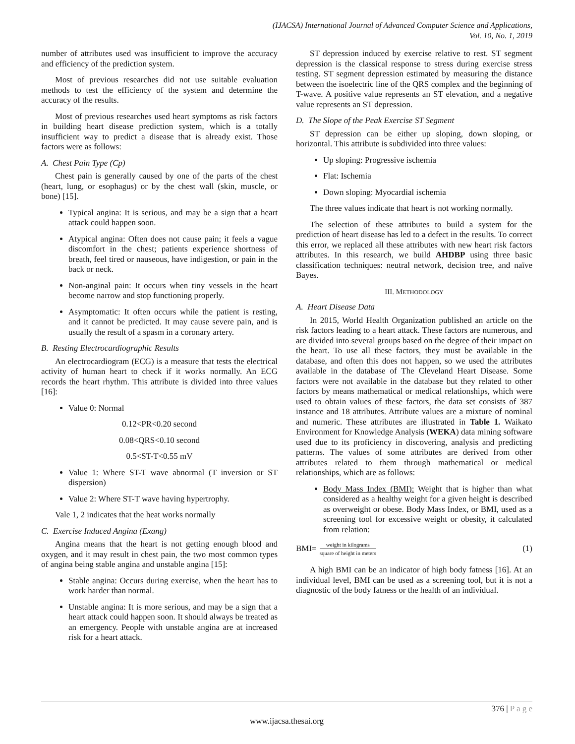(IJACSA) International Journal of Advanced Computer Science and Applications,
Vol. 10, No. 1, 2019
number of attributes used was insufficient to improve the accuracy and efficiency of the prediction system.
Most of previous researches did not use suitable evaluation methods to test the efficiency of the system and determine the accuracy of the results.
Most of previous researches used heart symptoms as risk factors in building heart disease prediction system, which is a totally insufficient way to predict a disease that is already exist. Those factors were as follows:
A. Chest Pain Type (Cp)
Chest pain is generally caused by one of the parts of the chest (heart, lung, or esophagus) or by the chest wall (skin, muscle, or bone) [15].
Typical angina: It is serious, and may be a sign that a heart attack could happen soon.
Atypical angina: Often does not cause pain; it feels a vague discomfort in the chest; patients experience shortness of breath, feel tired or nauseous, have indigestion, or pain in the back or neck.
Non-anginal pain: It occurs when tiny vessels in the heart become narrow and stop functioning properly.
Asymptomatic: It often occurs while the patient is resting, and it cannot be predicted. It may cause severe pain, and is usually the result of a spasm in a coronary artery.
B. Resting Electrocardiographic Results
An electrocardiogram (ECG) is a measure that tests the electrical activity of human heart to check if it works normally. An ECG records the heart rhythm. This attribute is divided into three values [16]:
Value 0: Normal
0.12<PR<0.20 second
0.08<QRS<0.10 second
0.5<ST-T<0.55 mV
Value 1: Where ST-T wave abnormal (T inversion or ST dispersion)
Value 2: Where ST-T wave having hypertrophy.
Vale 1, 2 indicates that the heat works normally
C. Exercise Induced Angina (Exang)
Angina means that the heart is not getting enough blood and oxygen, and it may result in chest pain, the two most common types of angina being stable angina and unstable angina [15]:
Stable angina: Occurs during exercise, when the heart has to work harder than normal.
Unstable angina: It is more serious, and may be a sign that a heart attack could happen soon. It should always be treated as an emergency. People with unstable angina are at increased risk for a heart attack.
ST depression induced by exercise relative to rest. ST segment depression is the classical response to stress during exercise stress testing. ST segment depression estimated by measuring the distance between the isoelectric line of the QRS complex and the beginning of T-wave. A positive value represents an ST elevation, and a negative value represents an ST depression.
D. The Slope of the Peak Exercise ST Segment
ST depression can be either up sloping, down sloping, or horizontal. This attribute is subdivided into three values:
Up sloping: Progressive ischemia
Flat: Ischemia
Down sloping: Myocardial ischemia
The three values indicate that heart is not working normally.
The selection of these attributes to build a system for the prediction of heart disease has led to a defect in the results. To correct this error, we replaced all these attributes with new heart risk factors attributes. In this research, we build AHDBP using three basic classification techniques: neutral network, decision tree, and naïve Bayes.
III. METHODOLOGY
A. Heart Disease Data
In 2015, World Health Organization published an article on the risk factors leading to a heart attack. These factors are numerous, and are divided into several groups based on the degree of their impact on the heart. To use all these factors, they must be available in the database, and often this does not happen, so we used the attributes available in the database of The Cleveland Heart Disease. Some factors were not available in the database but they related to other factors by means mathematical or medical relationships, which were used to obtain values of these factors, the data set consists of 387 instance and 18 attributes. Attribute values are a mixture of nominal and numeric. These attributes are illustrated in Table 1. Waikato Environment for Knowledge Analysis (WEKA) data mining software used due to its proficiency in discovering, analysis and predicting patterns. The values of some attributes are derived from other attributes related to them through mathematical or medical relationships, which are as follows:
Body Mass Index (BMI): Weight that is higher than what considered as a healthy weight for a given height is described as overweight or obese. Body Mass Index, or BMI, used as a screening tool for excessive weight or obesity, it calculated from relation:
BMI= weight in kilograms square of height in meters (1)
A high BMI can be an indicator of high body fatness [16]. At an individual level, BMI can be used as a screening tool, but it is not a diagnostic of the body fatness or the health of an individual.
376 | P a g e
www.ijacsa.thesai.org